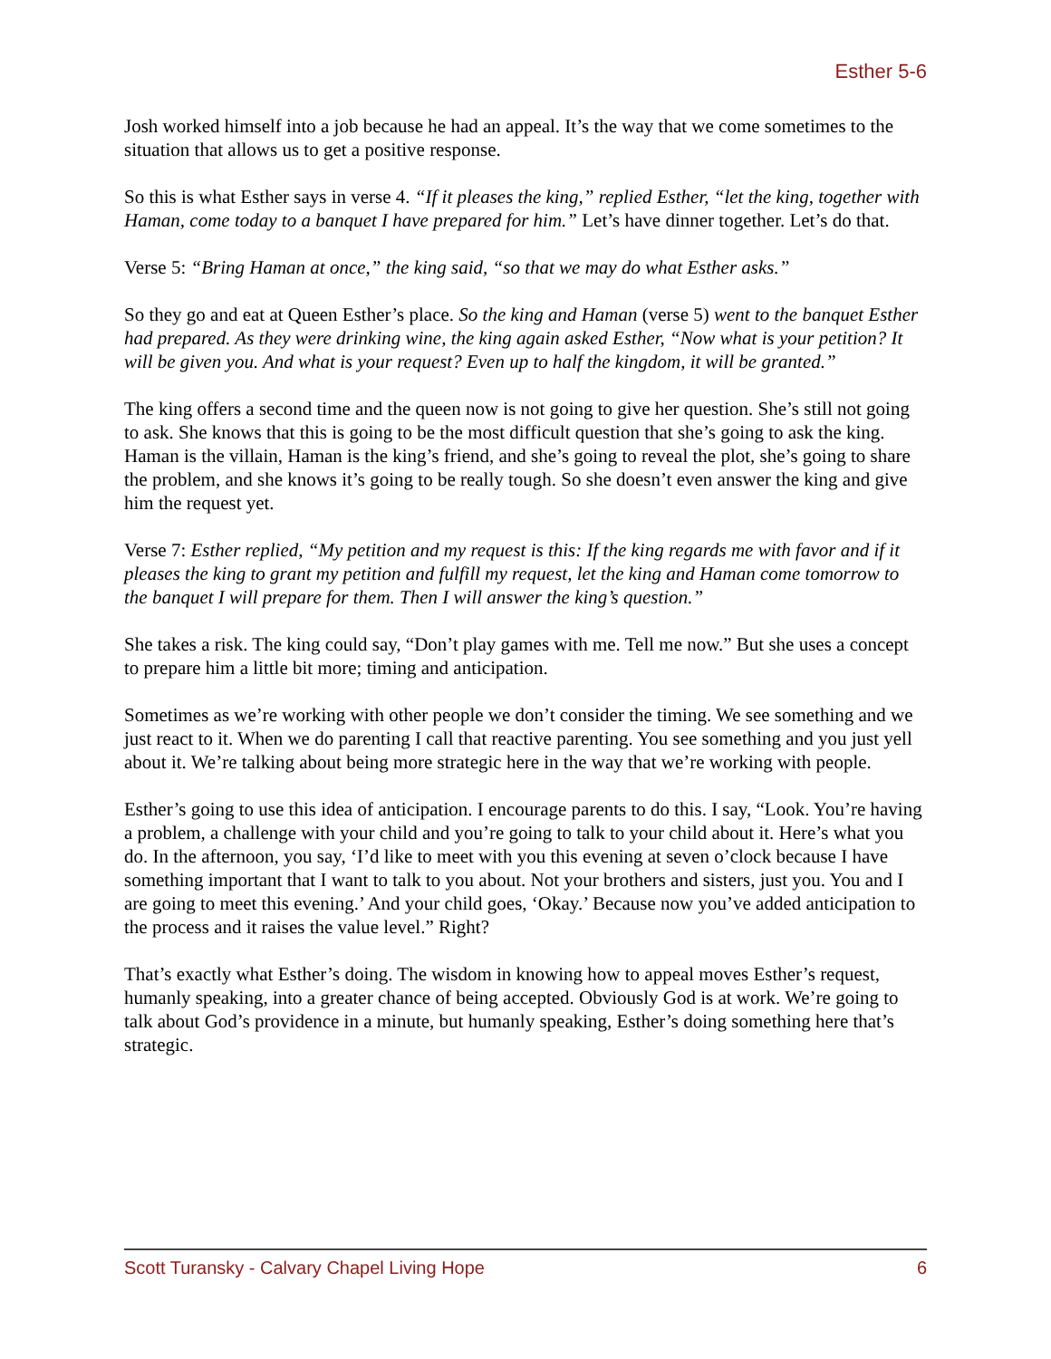Esther 5-6
Josh worked himself into a job because he had an appeal. It’s the way that we come sometimes to the situation that allows us to get a positive response.
So this is what Esther says in verse 4. “If it pleases the king,” replied Esther, “let the king, together with Haman, come today to a banquet I have prepared for him.” Let’s have dinner together. Let’s do that.
Verse 5: “Bring Haman at once,” the king said, “so that we may do what Esther asks.”
So they go and eat at Queen Esther’s place. So the king and Haman (verse 5) went to the banquet Esther had prepared. As they were drinking wine, the king again asked Esther, “Now what is your petition? It will be given you. And what is your request? Even up to half the kingdom, it will be granted.”
The king offers a second time and the queen now is not going to give her question. She’s still not going to ask. She knows that this is going to be the most difficult question that she’s going to ask the king. Haman is the villain, Haman is the king’s friend, and she’s going to reveal the plot, she’s going to share the problem, and she knows it’s going to be really tough. So she doesn’t even answer the king and give him the request yet.
Verse 7: Esther replied, “My petition and my request is this: If the king regards me with favor and if it pleases the king to grant my petition and fulfill my request, let the king and Haman come tomorrow to the banquet I will prepare for them. Then I will answer the king’s question.”
She takes a risk. The king could say, “Don’t play games with me. Tell me now.” But she uses a concept to prepare him a little bit more; timing and anticipation.
Sometimes as we’re working with other people we don’t consider the timing. We see something and we just react to it. When we do parenting I call that reactive parenting. You see something and you just yell about it. We’re talking about being more strategic here in the way that we’re working with people.
Esther’s going to use this idea of anticipation. I encourage parents to do this. I say, “Look. You’re having a problem, a challenge with your child and you’re going to talk to your child about it. Here’s what you do. In the afternoon, you say, ‘I’d like to meet with you this evening at seven o’clock because I have something important that I want to talk to you about. Not your brothers and sisters, just you. You and I are going to meet this evening.’ And your child goes, ‘Okay.’ Because now you’ve added anticipation to the process and it raises the value level.” Right?
That’s exactly what Esther’s doing. The wisdom in knowing how to appeal moves Esther’s request, humanly speaking, into a greater chance of being accepted. Obviously God is at work. We’re going to talk about God’s providence in a minute, but humanly speaking, Esther’s doing something here that’s strategic.
Scott Turansky - Calvary Chapel Living Hope 6